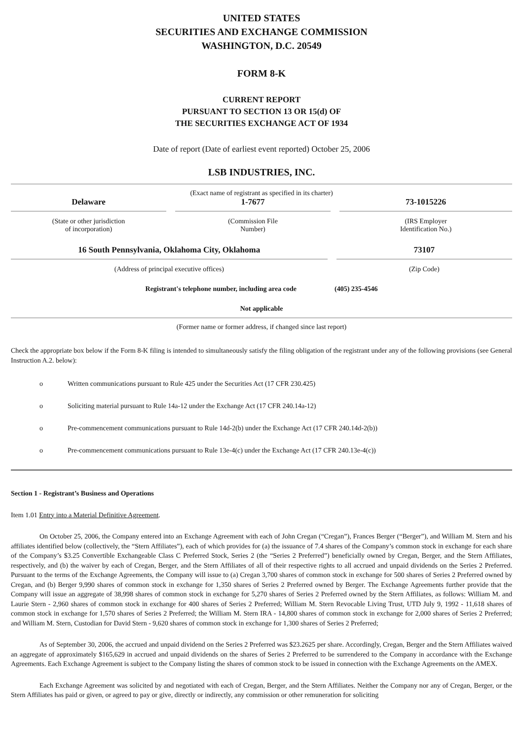UNITED STATES
SECURITIES AND EXCHANGE COMMISSION
WASHINGTON, D.C. 20549
FORM 8-K
CURRENT REPORT
PURSUANT TO SECTION 13 OR 15(d) OF
THE SECURITIES EXCHANGE ACT OF 1934
Date of report (Date of earliest event reported) October 25, 2006
LSB INDUSTRIES, INC.
(Exact name of registrant as specified in its charter)
Delaware 1-7677 73-1015226
(State or other jurisdiction
of incorporation)
(Commission File
Number)
(IRS Employer
Identification No.)
16 South Pennsylvania, Oklahoma City, Oklahoma
73107
(Address of principal executive offices)
(Zip Code)
Registrant's telephone number, including area code (405) 235-4546
Not applicable
(Former name or former address, if changed since last report)
Check the appropriate box below if the Form 8-K filing is intended to simultaneously satisfy the filing obligation of the registrant under any of the following provisions (see General Instruction A.2. below):
o Written communications pursuant to Rule 425 under the Securities Act (17 CFR 230.425)
o Soliciting material pursuant to Rule 14a-12 under the Exchange Act (17 CFR 240.14a-12)
o Pre-commencement communications pursuant to Rule 14d-2(b) under the Exchange Act (17 CFR 240.14d-2(b))
o Pre-commencement communications pursuant to Rule 13e-4(c) under the Exchange Act (17 CFR 240.13e-4(c))
Section 1 - Registrant’s Business and Operations
Item 1.01 Entry into a Material Definitive Agreement.
On October 25, 2006, the Company entered into an Exchange Agreement with each of John Cregan (“Cregan”), Frances Berger (“Berger”), and William M. Stern and his affiliates identified below (collectively, the “Stern Affiliates”), each of which provides for (a) the issuance of 7.4 shares of the Company’s common stock in exchange for each share of the Company’s $3.25 Convertible Exchangeable Class C Preferred Stock, Series 2 (the “Series 2 Preferred”) beneficially owned by Cregan, Berger, and the Stern Affiliates, respectively, and (b) the waiver by each of Cregan, Berger, and the Stern Affiliates of all of their respective rights to all accrued and unpaid dividends on the Series 2 Preferred. Pursuant to the terms of the Exchange Agreements, the Company will issue to (a) Cregan 3,700 shares of common stock in exchange for 500 shares of Series 2 Preferred owned by Cregan, and (b) Berger 9,990 shares of common stock in exchange for 1,350 shares of Series 2 Preferred owned by Berger. The Exchange Agreements further provide that the Company will issue an aggregate of 38,998 shares of common stock in exchange for 5,270 shares of Series 2 Preferred owned by the Stern Affiliates, as follows: William M. and Laurie Stern - 2,960 shares of common stock in exchange for 400 shares of Series 2 Preferred; William M. Stern Revocable Living Trust, UTD July 9, 1992 - 11,618 shares of common stock in exchange for 1,570 shares of Series 2 Preferred; the William M. Stern IRA - 14,800 shares of common stock in exchange for 2,000 shares of Series 2 Preferred; and William M. Stern, Custodian for David Stern - 9,620 shares of common stock in exchange for 1,300 shares of Series 2 Preferred;
As of September 30, 2006, the accrued and unpaid dividend on the Series 2 Preferred was $23.2625 per share. Accordingly, Cregan, Berger and the Stern Affiliates waived an aggregate of approximately $165,629 in accrued and unpaid dividends on the shares of Series 2 Preferred to be surrendered to the Company in accordance with the Exchange Agreements. Each Exchange Agreement is subject to the Company listing the shares of common stock to be issued in connection with the Exchange Agreements on the AMEX.
Each Exchange Agreement was solicited by and negotiated with each of Cregan, Berger, and the Stern Affiliates. Neither the Company nor any of Cregan, Berger, or the Stern Affiliates has paid or given, or agreed to pay or give, directly or indirectly, any commission or other remuneration for soliciting